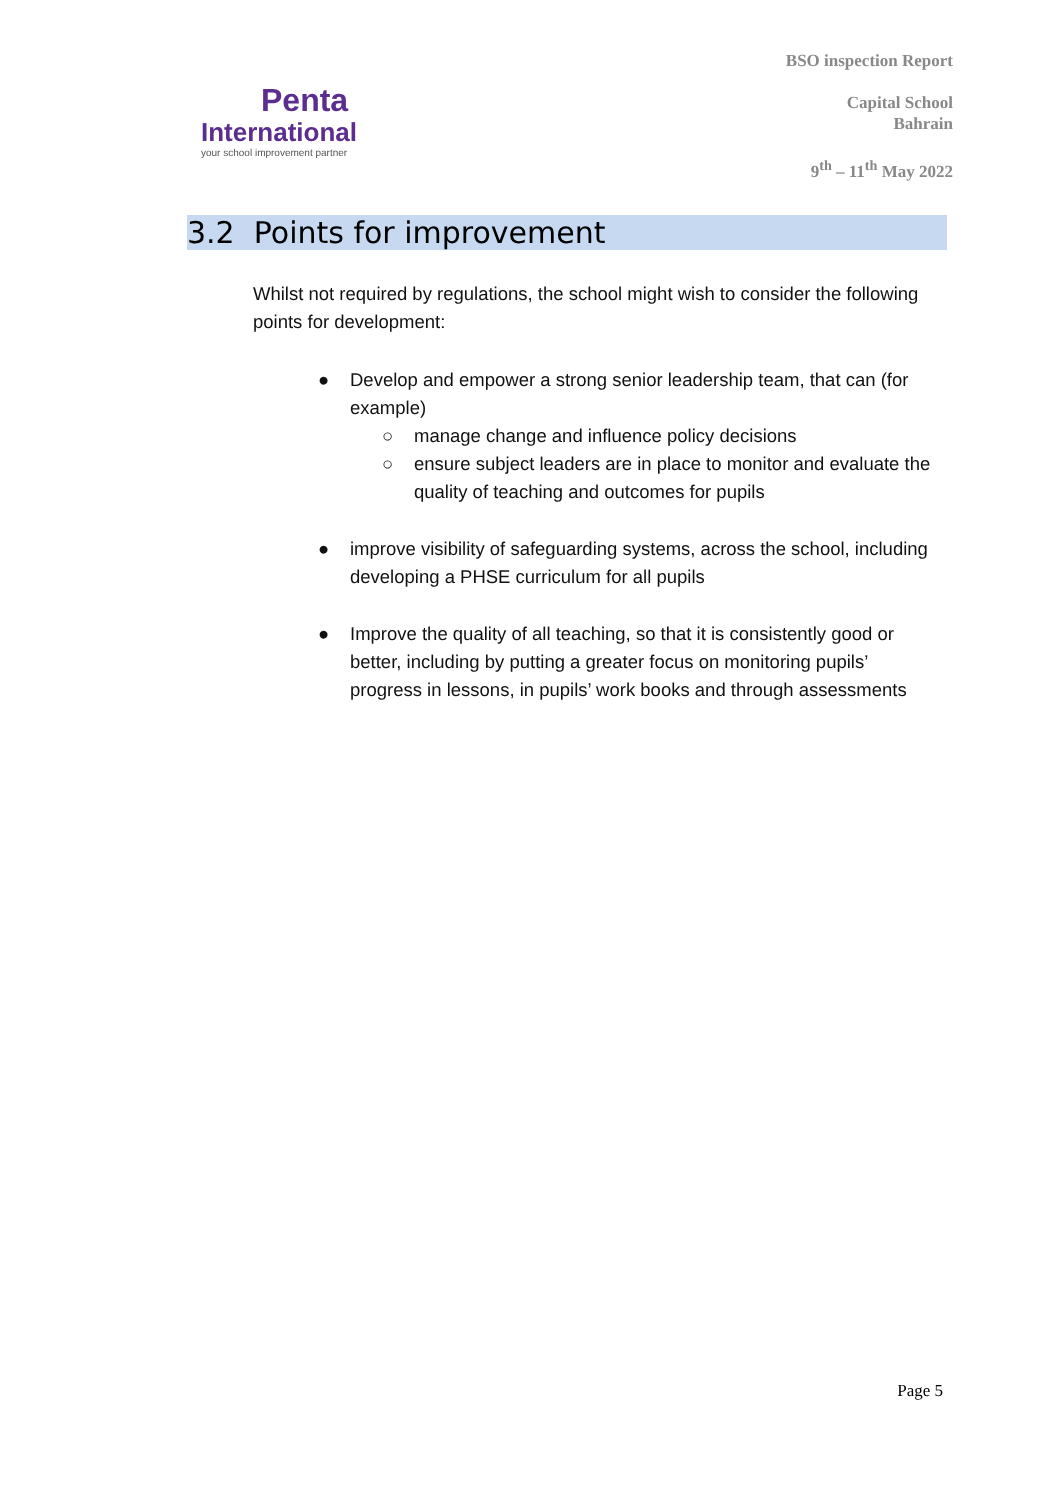Penta
International
your school improvement partner
BSO inspection Report
Capital School
Bahrain
9<sup>th</sup> – 11<sup>th</sup> May 2022
3.2 Points for improvement
Whilst not required by regulations, the school might wish to consider the following points for development:
● Develop and empower a strong senior leadership team, that can (for example)
○ manage change and influence policy decisions
○ ensure subject leaders are in place to monitor and evaluate the quality of teaching and outcomes for pupils
● improve visibility of safeguarding systems, across the school, including developing a PHSE curriculum for all pupils
● Improve the quality of all teaching, so that it is consistently good or better, including by putting a greater focus on monitoring pupils’ progress in lessons, in pupils’ work books and through assessments
Page 5